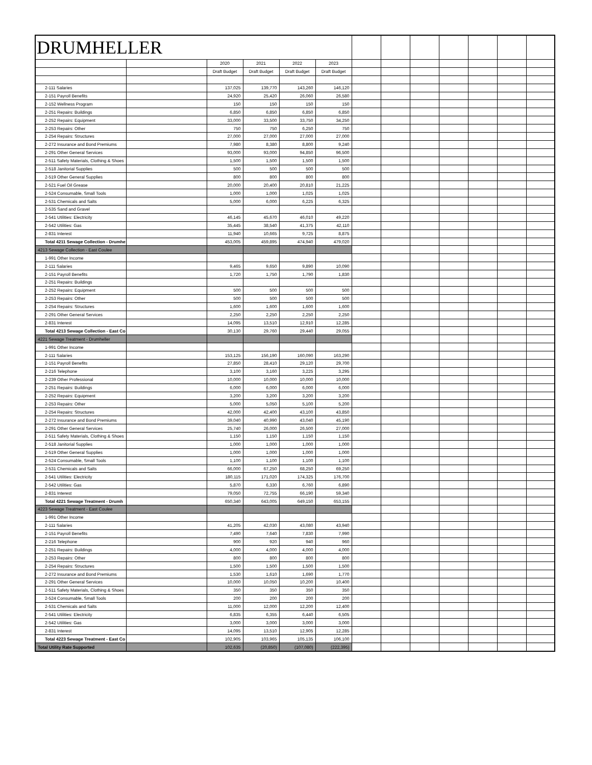| DRUMHELLER | | | | | | | | | | | | |
| | | 2020 | 2021 | 2022 | 2023 | | | | | | | |
| | | Draft Budget | Draft Budget | Draft Budget | Draft Budget | | | | | | | |
| 2-111 Salaries | | 137,025 | 139,770 | 143,260 | 146,120 | | | | | | | |
| 2-151 Payroll Benefits | | 24,920 | 25,420 | 26,060 | 26,580 | | | | | | | |
| 2-152 Wellness Program | | 150 | 150 | 150 | 150 | | | | | | | |
| 2-251 Repairs: Buildings | | 6,850 | 6,850 | 6,850 | 6,850 | | | | | | | |
| 2-252 Repairs: Equipment | | 33,000 | 33,500 | 33,750 | 34,250 | | | | | | | |
| 2-253 Repairs: Other | | 750 | 750 | 6,250 | 750 | | | | | | | |
| 2-254 Repairs: Structures | | 27,000 | 27,000 | 27,000 | 27,000 | | | | | | | |
| 2-272 Insurance and Bond Premiums | | 7,980 | 8,380 | 8,800 | 9,240 | | | | | | | |
| 2-291 Other General Services | | 93,000 | 93,000 | 94,850 | 96,500 | | | | | | | |
| 2-511 Safety Materials, Clothing & Shoes | | 1,500 | 1,500 | 1,500 | 1,500 | | | | | | | |
| 2-518 Janitorial Supplies | | 500 | 500 | 500 | 500 | | | | | | | |
| 2-519 Other General Supplies | | 800 | 800 | 800 | 800 | | | | | | | |
| 2-521 Fuel Oil Grease | | 20,000 | 20,400 | 20,810 | 21,225 | | | | | | | |
| 2-524 Consumable, Small Tools | | 1,000 | 1,000 | 1,025 | 1,025 | | | | | | | |
| 2-531 Chemicals and Salts | | 5,000 | 6,000 | 6,225 | 6,325 | | | | | | | |
| 2-535 Sand and Gravel | | | | | | | | | | | | |
| 2-541 Utilities: Electricity | | 46,145 | 45,670 | 46,010 | 49,220 | | | | | | | |
| 2-542 Utilities: Gas | | 35,445 | 38,540 | 41,375 | 42,110 | | | | | | | |
| 2-831 Interest | | 11,940 | 10,665 | 9,725 | 8,875 | | | | | | | |
| Total 4211 Sewage Collection - Drumhe | | 453,005 | 459,895 | 474,940 | 479,020 | | | | | | | |
| 4213 Sewage Collection - East Coulee | | | | | | | | | | | | |
| 1-991 Other Income | | | | | | | | | | | | |
| 2-111 Salaries | | 9,465 | 9,650 | 9,890 | 10,090 | | | | | | | |
| 2-151 Payroll Benefits | | 1,720 | 1,750 | 1,790 | 1,830 | | | | | | | |
| 2-251 Repairs: Buildings | | | | | | | | | | | | |
| 2-252 Repairs: Equipment | | 500 | 500 | 500 | 500 | | | | | | | |
| 2-253 Repairs: Other | | 500 | 500 | 500 | 500 | | | | | | | |
| 2-254 Repairs: Structures | | 1,600 | 1,600 | 1,600 | 1,600 | | | | | | | |
| 2-291 Other General Services | | 2,250 | 2,250 | 2,250 | 2,250 | | | | | | | |
| 2-831 Interest | | 14,095 | 13,510 | 12,910 | 12,285 | | | | | | | |
| Total 4213 Sewage Collection - East Co | | 30,130 | 29,760 | 29,440 | 29,055 | | | | | | | |
| 4221 Sewage Treatment - Drumheller | | | | | | | | | | | | |
| 1-991 Other Income | | | | | | | | | | | | |
| 2-111 Salaries | | 153,125 | 156,190 | 160,090 | 163,290 | | | | | | | |
| 2-151 Payroll Benefits | | 27,850 | 28,410 | 29,120 | 29,700 | | | | | | | |
| 2-216 Telephone | | 3,100 | 3,160 | 3,225 | 3,295 | | | | | | | |
| 2-239 Other Professional | | 10,000 | 10,000 | 10,000 | 10,000 | | | | | | | |
| 2-251 Repairs: Buildings | | 6,000 | 6,000 | 6,000 | 6,000 | | | | | | | |
| 2-252 Repairs: Equipment | | 3,200 | 3,200 | 3,200 | 3,200 | | | | | | | |
| 2-253 Repairs: Other | | 5,000 | 5,050 | 5,100 | 5,200 | | | | | | | |
| 2-254 Repairs: Structures | | 42,000 | 42,400 | 43,100 | 43,850 | | | | | | | |
| 2-272 Insurance and Bond Premiums | | 39,040 | 40,990 | 43,040 | 45,190 | | | | | | | |
| 2-291 Other General Services | | 25,740 | 26,000 | 26,500 | 27,000 | | | | | | | |
| 2-511 Safety Materials, Clothing & Shoes | | 1,150 | 1,150 | 1,150 | 1,150 | | | | | | | |
| 2-518 Janitorial Supplies | | 1,000 | 1,000 | 1,000 | 1,000 | | | | | | | |
| 2-519 Other General Supplies | | 1,000 | 1,000 | 1,000 | 1,000 | | | | | | | |
| 2-524 Consumable, Small Tools | | 1,100 | 1,100 | 1,100 | 1,100 | | | | | | | |
| 2-531 Chemicals and Salts | | 66,000 | 67,250 | 68,250 | 69,250 | | | | | | | |
| 2-541 Utilities: Electricity | | 180,115 | 171,020 | 174,325 | 176,700 | | | | | | | |
| 2-542 Utilities: Gas | | 5,870 | 6,330 | 6,760 | 6,890 | | | | | | | |
| 2-831 Interest | | 79,050 | 72,755 | 66,190 | 59,340 | | | | | | | |
| Total 4221 Sewage Treatment - Drumh | | 650,340 | 643,005 | 649,150 | 653,155 | | | | | | | |
| 4223 Sewage Treatment - East Coulee | | | | | | | | | | | | |
| 1-991 Other Income | | | | | | | | | | | | |
| 2-111 Salaries | | 41,205 | 42,030 | 43,080 | 43,940 | | | | | | | |
| 2-151 Payroll Benefits | | 7,490 | 7,640 | 7,830 | 7,990 | | | | | | | |
| 2-216 Telephone | | 900 | 920 | 940 | 960 | | | | | | | |
| 2-251 Repairs: Buildings | | 4,000 | 4,000 | 4,000 | 4,000 | | | | | | | |
| 2-253 Repairs: Other | | 800 | 800 | 800 | 800 | | | | | | | |
| 2-254 Repairs: Structures | | 1,500 | 1,500 | 1,500 | 1,500 | | | | | | | |
| 2-272 Insurance and Bond Premiums | | 1,530 | 1,610 | 1,690 | 1,770 | | | | | | | |
| 2-291 Other General Services | | 10,000 | 10,050 | 10,200 | 10,400 | | | | | | | |
| 2-511 Safety Materials, Clothing & Shoes | | 350 | 350 | 350 | 350 | | | | | | | |
| 2-524 Consumable, Small Tools | | 200 | 200 | 200 | 200 | | | | | | | |
| 2-531 Chemicals and Salts | | 11,000 | 12,000 | 12,200 | 12,400 | | | | | | | |
| 2-541 Utilities: Electricity | | 6,835 | 6,355 | 6,440 | 6,505 | | | | | | | |
| 2-542 Utilities: Gas | | 3,000 | 3,000 | 3,000 | 3,000 | | | | | | | |
| 2-831 Interest | | 14,095 | 13,510 | 12,905 | 12,285 | | | | | | | |
| Total 4223 Sewage Treatment - East Co | | 102,905 | 103,965 | 105,135 | 106,100 | | | | | | | |
| Total Utility Rate Supported | | 102,635 | (20,850) | (107,080) | (222,395) | | | | | | | |